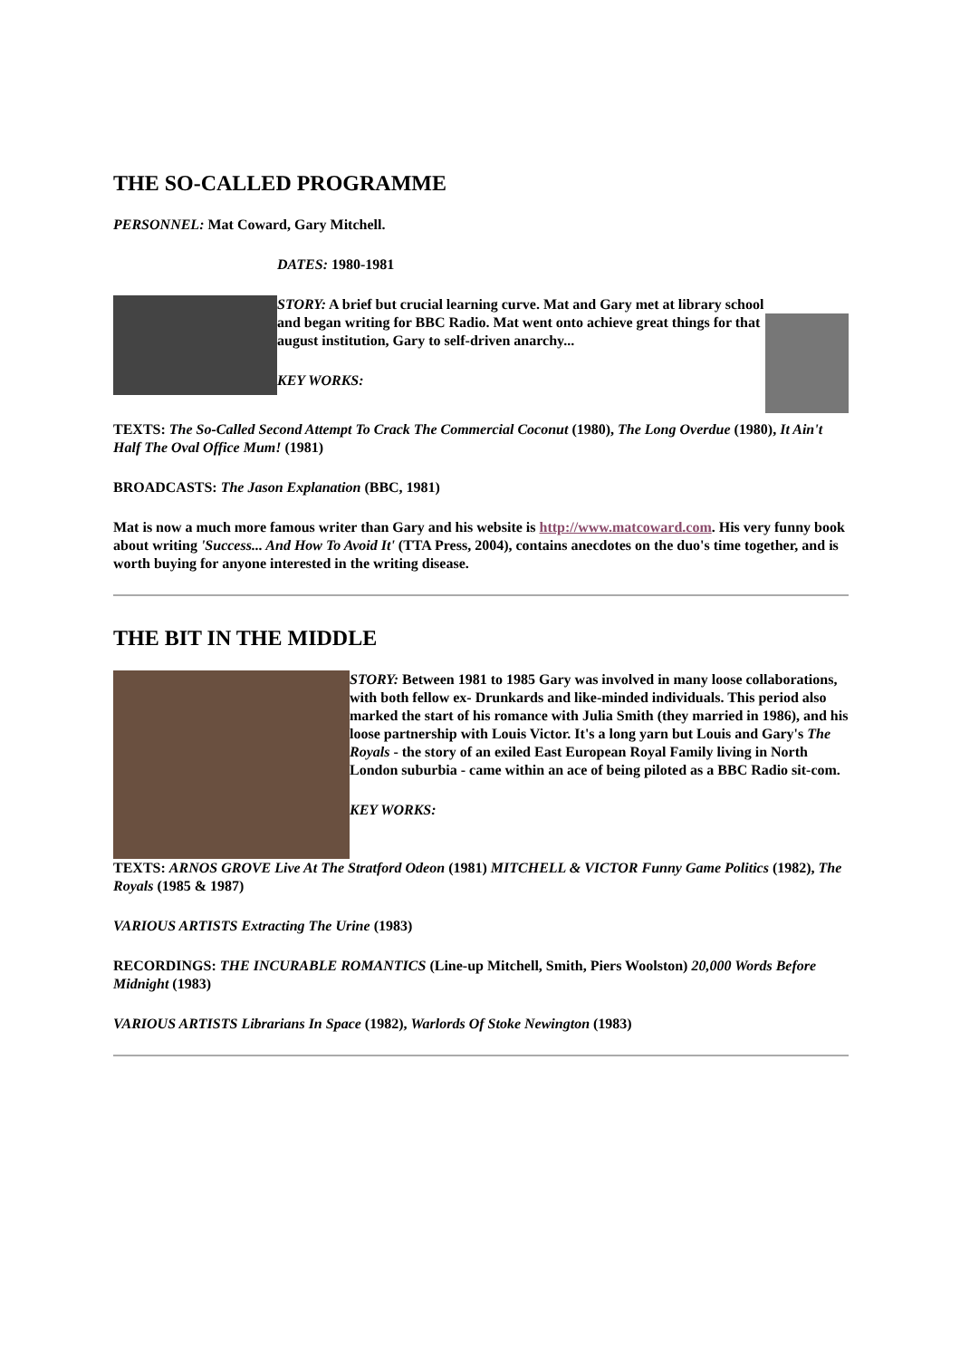THE SO-CALLED PROGRAMME
PERSONNEL: Mat Coward, Gary Mitchell.
DATES: 1980-1981
STORY: A brief but crucial learning curve. Mat and Gary met at library school and began writing for BBC Radio. Mat went onto achieve great things for that august institution, Gary to self-driven anarchy...
KEY WORKS:
TEXTS: The So-Called Second Attempt To Crack The Commercial Coconut (1980), The Long Overdue (1980), It Ain't Half The Oval Office Mum! (1981)
BROADCASTS: The Jason Explanation (BBC, 1981)
Mat is now a much more famous writer than Gary and his website is http://www.matcoward.com. His very funny book about writing 'Success... And How To Avoid It' (TTA Press, 2004), contains anecdotes on the duo's time together, and is worth buying for anyone interested in the writing disease.
THE BIT IN THE MIDDLE
STORY: Between 1981 to 1985 Gary was involved in many loose collaborations, with both fellow ex- Drunkards and like-minded individuals. This period also marked the start of his romance with Julia Smith (they married in 1986), and his loose partnership with Louis Victor. It's a long yarn but Louis and Gary's The Royals - the story of an exiled East European Royal Family living in North London suburbia - came within an ace of being piloted as a BBC Radio sit-com.
KEY WORKS:
TEXTS: ARNOS GROVE Live At The Stratford Odeon (1981) MITCHELL & VICTOR Funny Game Politics (1982), The Royals (1985 & 1987)
VARIOUS ARTISTS Extracting The Urine (1983)
RECORDINGS: THE INCURABLE ROMANTICS (Line-up Mitchell, Smith, Piers Woolston) 20,000 Words Before Midnight (1983)
VARIOUS ARTISTS Librarians In Space (1982), Warlords Of Stoke Newington (1983)